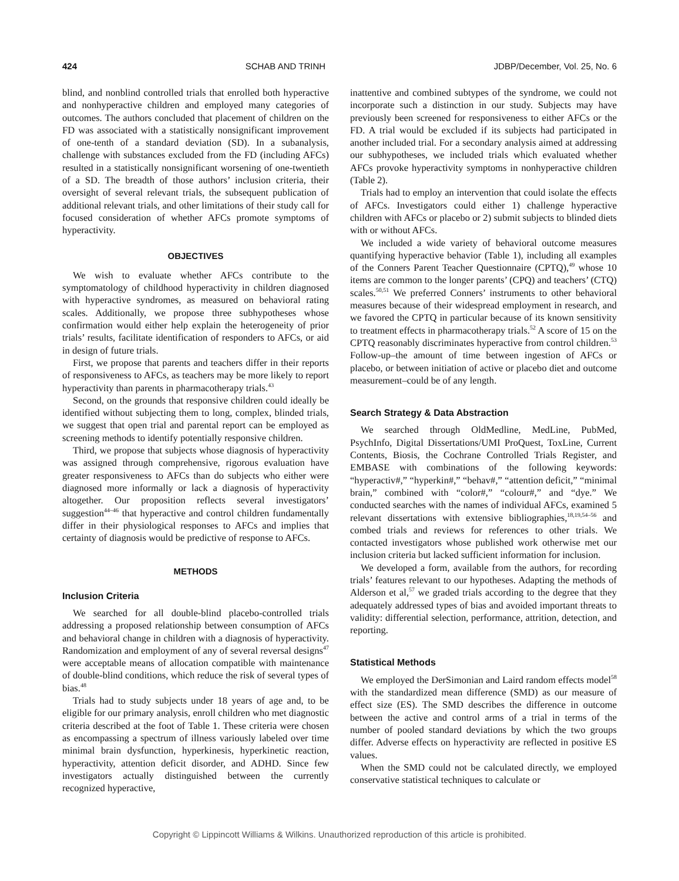424 SCHAB AND TRINH JDBP/December, Vol. 25, No. 6
blind, and nonblind controlled trials that enrolled both hyperactive and nonhyperactive children and employed many categories of outcomes. The authors concluded that placement of children on the FD was associated with a statistically nonsignificant improvement of one-tenth of a standard deviation (SD). In a subanalysis, challenge with substances excluded from the FD (including AFCs) resulted in a statistically nonsignificant worsening of one-twentieth of a SD. The breadth of those authors’ inclusion criteria, their oversight of several relevant trials, the subsequent publication of additional relevant trials, and other limitations of their study call for focused consideration of whether AFCs promote symptoms of hyperactivity.
OBJECTIVES
We wish to evaluate whether AFCs contribute to the symptomatology of childhood hyperactivity in children diagnosed with hyperactive syndromes, as measured on behavioral rating scales. Additionally, we propose three subhypotheses whose confirmation would either help explain the heterogeneity of prior trials’ results, facilitate identification of responders to AFCs, or aid in design of future trials.
First, we propose that parents and teachers differ in their reports of responsiveness to AFCs, as teachers may be more likely to report hyperactivity than parents in pharmacotherapy trials.<sup>43</sup>
Second, on the grounds that responsive children could ideally be identified without subjecting them to long, complex, blinded trials, we suggest that open trial and parental report can be employed as screening methods to identify potentially responsive children.
Third, we propose that subjects whose diagnosis of hyperactivity was assigned through comprehensive, rigorous evaluation have greater responsiveness to AFCs than do subjects who either were diagnosed more informally or lack a diagnosis of hyperactivity altogether. Our proposition reflects several investigators’ suggestion<sup>44–46</sup> that hyperactive and control children fundamentally differ in their physiological responses to AFCs and implies that certainty of diagnosis would be predictive of response to AFCs.
METHODS
Inclusion Criteria
We searched for all double-blind placebo-controlled trials addressing a proposed relationship between consumption of AFCs and behavioral change in children with a diagnosis of hyperactivity. Randomization and employment of any of several reversal designs<sup>47</sup> were acceptable means of allocation compatible with maintenance of double-blind conditions, which reduce the risk of several types of bias.<sup>48</sup>
Trials had to study subjects under 18 years of age and, to be eligible for our primary analysis, enroll children who met diagnostic criteria described at the foot of Table 1. These criteria were chosen as encompassing a spectrum of illness variously labeled over time minimal brain dysfunction, hyperkinesis, hyperkinetic reaction, hyperactivity, attention deficit disorder, and ADHD. Since few investigators actually distinguished between the currently recognized hyperactive,
inattentive and combined subtypes of the syndrome, we could not incorporate such a distinction in our study. Subjects may have previously been screened for responsiveness to either AFCs or the FD. A trial would be excluded if its subjects had participated in another included trial. For a secondary analysis aimed at addressing our subhypotheses, we included trials which evaluated whether AFCs provoke hyperactivity symptoms in nonhyperactive children (Table 2).
Trials had to employ an intervention that could isolate the effects of AFCs. Investigators could either 1) challenge hyperactive children with AFCs or placebo or 2) submit subjects to blinded diets with or without AFCs.
We included a wide variety of behavioral outcome measures quantifying hyperactive behavior (Table 1), including all examples of the Conners Parent Teacher Questionnaire (CPTQ),<sup>49</sup> whose 10 items are common to the longer parents’ (CPQ) and teachers’ (CTQ) scales.<sup>50,51</sup> We preferred Conners’ instruments to other behavioral measures because of their widespread employment in research, and we favored the CPTQ in particular because of its known sensitivity to treatment effects in pharmacotherapy trials.<sup>52</sup> A score of 15 on the CPTQ reasonably discriminates hyperactive from control children.<sup>53</sup> Follow-up–the amount of time between ingestion of AFCs or placebo, or between initiation of active or placebo diet and outcome measurement–could be of any length.
Search Strategy & Data Abstraction
We searched through OldMedline, MedLine, PubMed, PsychInfo, Digital Dissertations/UMI ProQuest, ToxLine, Current Contents, Biosis, the Cochrane Controlled Trials Register, and EMBASE with combinations of the following keywords: “hyperactiv#,” “hyperkin#,” “behav#,” “attention deficit,” “minimal brain,” combined with “color#,” “colour#,” and “dye.” We conducted searches with the names of individual AFCs, examined 5 relevant dissertations with extensive bibliographies,<sup>18,19,54–56</sup> and combed trials and reviews for references to other trials. We contacted investigators whose published work otherwise met our inclusion criteria but lacked sufficient information for inclusion.
We developed a form, available from the authors, for recording trials’ features relevant to our hypotheses. Adapting the methods of Alderson et al,<sup>57</sup> we graded trials according to the degree that they adequately addressed types of bias and avoided important threats to validity: differential selection, performance, attrition, detection, and reporting.
Statistical Methods
We employed the DerSimonian and Laird random effects model<sup>58</sup> with the standardized mean difference (SMD) as our measure of effect size (ES). The SMD describes the difference in outcome between the active and control arms of a trial in terms of the number of pooled standard deviations by which the two groups differ. Adverse effects on hyperactivity are reflected in positive ES values.
When the SMD could not be calculated directly, we employed conservative statistical techniques to calculate or
Copyright © Lippincott Williams & Wilkins. Unauthorized reproduction of this article is prohibited.